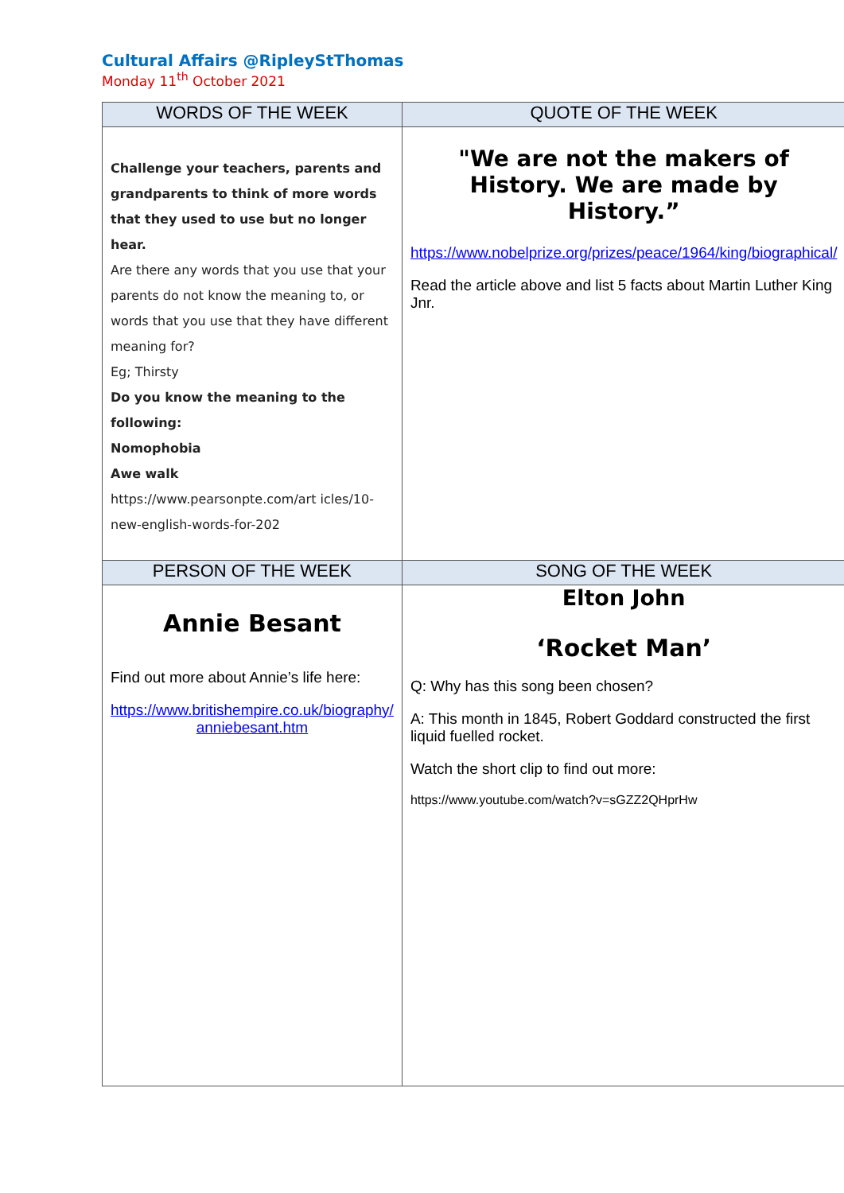Cultural Affairs @RipleyStThomas
Monday 11<sup>th</sup> October 2021
| WORDS OF THE WEEK | QUOTE OF THE WEEK |
| --- | --- |
| Challenge your teachers, parents and grandparents to think of more words that they used to use but no longer hear. Are there any words that you use that your parents do not know the meaning to, or words that you use that they have different meaning for? Eg; Thirsty Do you know the meaning to the following: Nomophobia Awe walk https://www.pearsonpte.com/art icles/10-new-english-words-for-202 | "We are not the makers of History. We are made by History.” https://www.nobelprize.org/prizes/peace/1964/king/biographical/ Read the article above and list 5 facts about Martin Luther King Jnr. |
| PERSON OF THE WEEK | SONG OF THE WEEK |
| Annie Besant Find out more about Annie’s life here: https://www.britishempire.co.uk/biography/ anniebesant.htm | Elton John ‘Rocket Man’ Q: Why has this song been chosen? A: This month in 1845, Robert Goddard constructed the first liquid fuelled rocket. Watch the short clip to find out more: https://www.youtube.com/watch?v=sGZZ2QHprHw |